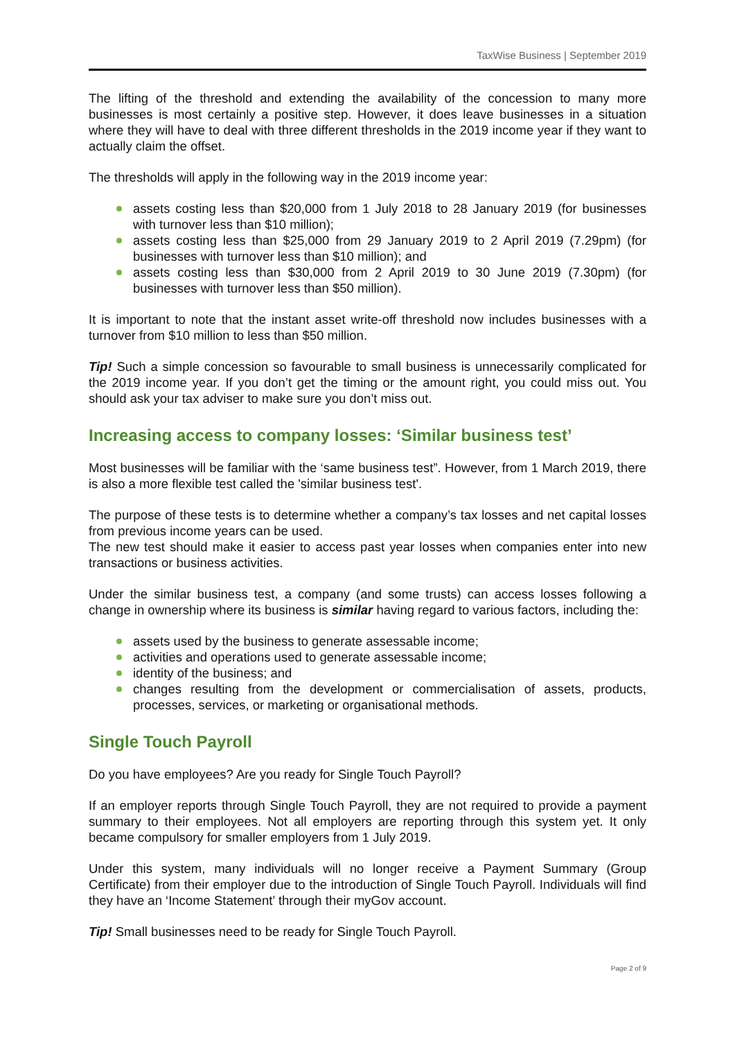TaxWise Business | September 2019
The lifting of the threshold and extending the availability of the concession to many more businesses is most certainly a positive step. However, it does leave businesses in a situation where they will have to deal with three different thresholds in the 2019 income year if they want to actually claim the offset.
The thresholds will apply in the following way in the 2019 income year:
assets costing less than $20,000 from 1 July 2018 to 28 January 2019 (for businesses with turnover less than $10 million);
assets costing less than $25,000 from 29 January 2019 to 2 April 2019 (7.29pm) (for businesses with turnover less than $10 million); and
assets costing less than $30,000 from 2 April 2019 to 30 June 2019 (7.30pm) (for businesses with turnover less than $50 million).
It is important to note that the instant asset write-off threshold now includes businesses with a turnover from $10 million to less than $50 million.
Tip! Such a simple concession so favourable to small business is unnecessarily complicated for the 2019 income year. If you don’t get the timing or the amount right, you could miss out. You should ask your tax adviser to make sure you don’t miss out.
Increasing access to company losses: ‘Similar business test’
Most businesses will be familiar with the ‘same business test”. However, from 1 March 2019, there is also a more flexible test called the 'similar business test'.
The purpose of these tests is to determine whether a company’s tax losses and net capital losses from previous income years can be used.
The new test should make it easier to access past year losses when companies enter into new transactions or business activities.
Under the similar business test, a company (and some trusts) can access losses following a change in ownership where its business is similar having regard to various factors, including the:
assets used by the business to generate assessable income;
activities and operations used to generate assessable income;
identity of the business; and
changes resulting from the development or commercialisation of assets, products, processes, services, or marketing or organisational methods.
Single Touch Payroll
Do you have employees? Are you ready for Single Touch Payroll?
If an employer reports through Single Touch Payroll, they are not required to provide a payment summary to their employees. Not all employers are reporting through this system yet. It only became compulsory for smaller employers from 1 July 2019.
Under this system, many individuals will no longer receive a Payment Summary (Group Certificate) from their employer due to the introduction of Single Touch Payroll. Individuals will find they have an ‘Income Statement’ through their myGov account.
Tip! Small businesses need to be ready for Single Touch Payroll.
Page 2 of 9